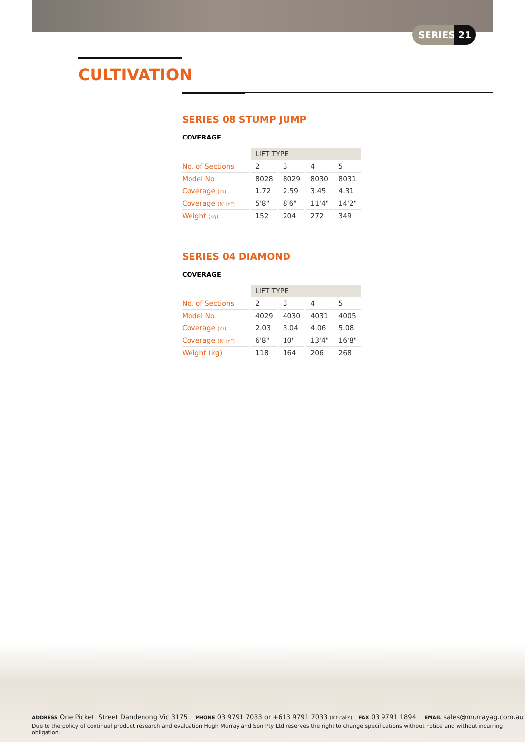SERIES 21
CULTIVATION
SERIES 08 STUMP JUMP
COVERAGE
| | LIFT TYPE | | | |
| --- | --- | --- | --- | --- |
| No. of Sections | 2 | 3 | 4 | 5 |
| Model No | 8028 | 8029 | 8030 | 8031 |
| Coverage (m) | 1.72 | 2.59 | 3.45 | 4.31 |
| Coverage (ft' in") | 5'8" | 8'6" | 11'4" | 14'2" |
| Weight (kg) | 152 | 204 | 272 | 349 |
SERIES 04 DIAMOND
COVERAGE
| | LIFT TYPE | | | |
| --- | --- | --- | --- | --- |
| No. of Sections | 2 | 3 | 4 | 5 |
| Model No | 4029 | 4030 | 4031 | 4005 |
| Coverage (m) | 2.03 | 3.04 | 4.06 | 5.08 |
| Coverage (ft' in") | 6'8" | 10' | 13'4" | 16'8" |
| Weight (kg) | 118 | 164 | 206 | 268 |
ADDRESS One Pickett Street Dandenong Vic 3175 PHONE 03 9791 7033 or +613 9791 7033 (Int calls) FAX 03 9791 1894 EMAIL sales@murrayag.com.au
Due to the policy of continual product research and evaluation Hugh Murray and Son Pty Ltd reserves the right to change specifications without notice and without incurring obligation.